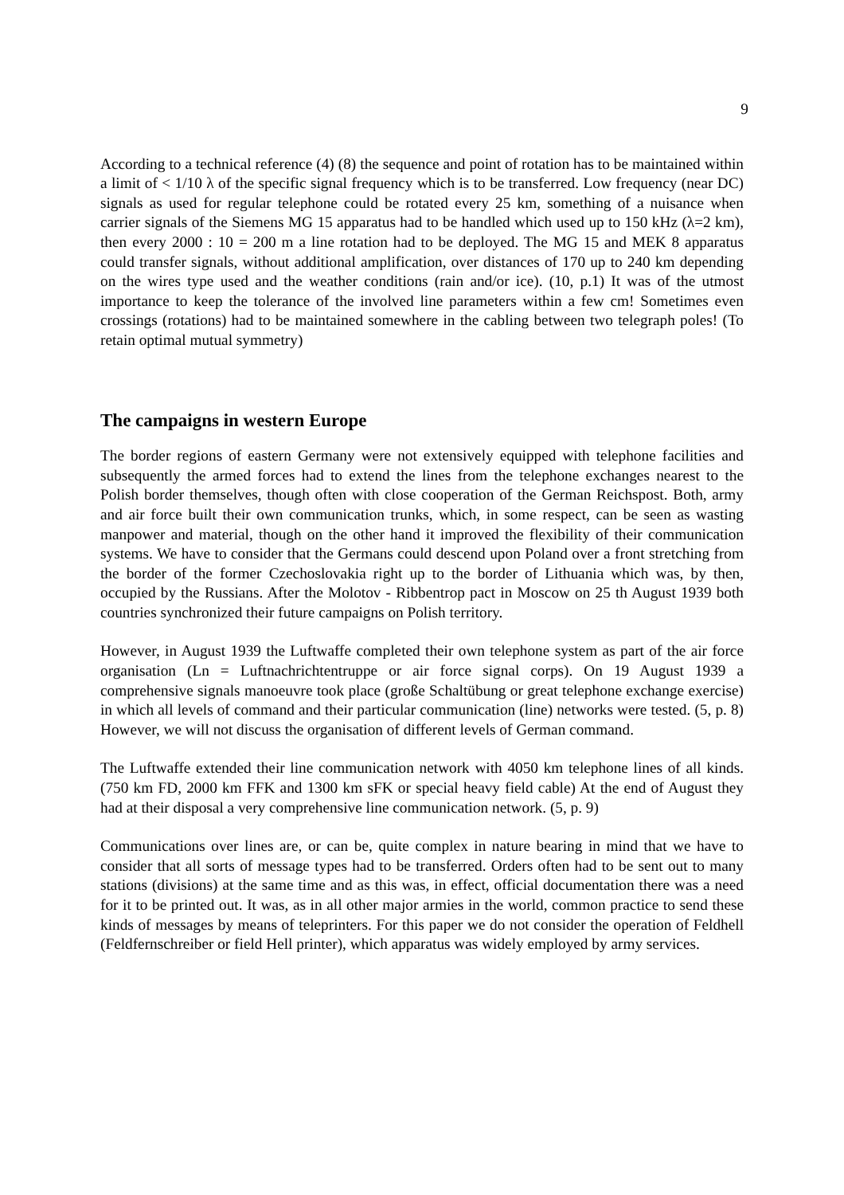9
According to a technical reference (4) (8) the sequence and point of rotation has to be maintained within a limit of < 1/10 λ of the specific signal frequency which is to be transferred. Low frequency (near DC) signals as used for regular telephone could be rotated every 25 km, something of a nuisance when carrier signals of the Siemens MG 15 apparatus had to be handled which used up to 150 kHz (λ=2 km), then every 2000 : 10 = 200 m a line rotation had to be deployed. The MG 15 and MEK 8 apparatus could transfer signals, without additional amplification, over distances of 170 up to 240 km depending on the wires type used and the weather conditions (rain and/or ice). (10, p.1) It was of the utmost importance to keep the tolerance of the involved line parameters within a few cm! Sometimes even crossings (rotations) had to be maintained somewhere in the cabling between two telegraph poles! (To retain optimal mutual symmetry)
The campaigns in western Europe
The border regions of eastern Germany were not extensively equipped with telephone facilities and subsequently the armed forces had to extend the lines from the telephone exchanges nearest to the Polish border themselves, though often with close cooperation of the German Reichspost. Both, army and air force built their own communication trunks, which, in some respect, can be seen as wasting manpower and material, though on the other hand it improved the flexibility of their communication systems. We have to consider that the Germans could descend upon Poland over a front stretching from the border of the former Czechoslovakia right up to the border of Lithuania which was, by then, occupied by the Russians. After the Molotov - Ribbentrop pact in Moscow on 25 th August 1939 both countries synchronized their future campaigns on Polish territory.
However, in August 1939 the Luftwaffe completed their own telephone system as part of the air force organisation (Ln = Luftnachrichtentruppe or air force signal corps). On 19 August 1939 a comprehensive signals manoeuvre took place (große Schaltübung or great telephone exchange exercise) in which all levels of command and their particular communication (line) networks were tested. (5, p. 8) However, we will not discuss the organisation of different levels of German command.
The Luftwaffe extended their line communication network with 4050 km telephone lines of all kinds. (750 km FD, 2000 km FFK and 1300 km sFK or special heavy field cable) At the end of August they had at their disposal a very comprehensive line communication network. (5, p. 9)
Communications over lines are, or can be, quite complex in nature bearing in mind that we have to consider that all sorts of message types had to be transferred. Orders often had to be sent out to many stations (divisions) at the same time and as this was, in effect, official documentation there was a need for it to be printed out. It was, as in all other major armies in the world, common practice to send these kinds of messages by means of teleprinters. For this paper we do not consider the operation of Feldhell (Feldfernschreiber or field Hell printer), which apparatus was widely employed by army services.